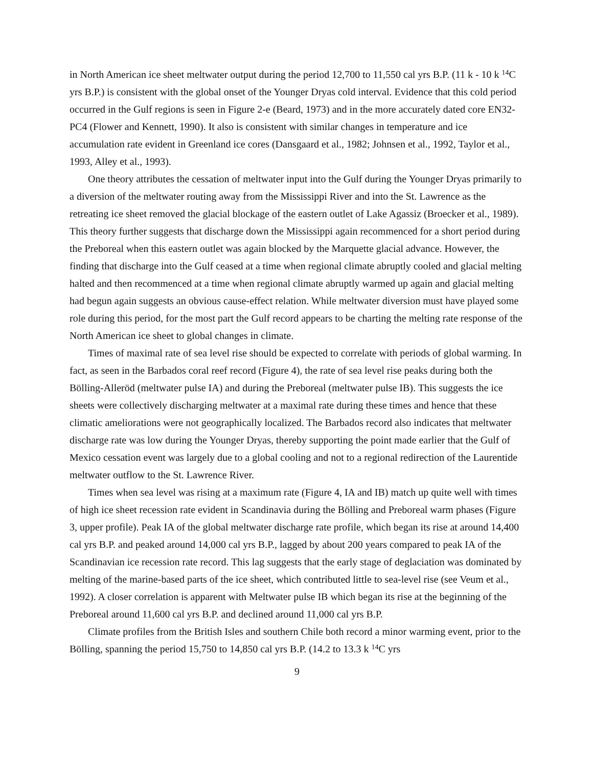in North American ice sheet meltwater output during the period 12,700 to 11,550 cal yrs B.P. (11 k - 10 k <sup>14</sup>C yrs B.P.) is consistent with the global onset of the Younger Dryas cold interval. Evidence that this cold period occurred in the Gulf regions is seen in Figure 2-e (Beard, 1973) and in the more accurately dated core EN32-PC4 (Flower and Kennett, 1990). It also is consistent with similar changes in temperature and ice accumulation rate evident in Greenland ice cores (Dansgaard et al., 1982; Johnsen et al., 1992, Taylor et al., 1993, Alley et al., 1993).
One theory attributes the cessation of meltwater input into the Gulf during the Younger Dryas primarily to a diversion of the meltwater routing away from the Mississippi River and into the St. Lawrence as the retreating ice sheet removed the glacial blockage of the eastern outlet of Lake Agassiz (Broecker et al., 1989). This theory further suggests that discharge down the Mississippi again recommenced for a short period during the Preboreal when this eastern outlet was again blocked by the Marquette glacial advance. However, the finding that discharge into the Gulf ceased at a time when regional climate abruptly cooled and glacial melting halted and then recommenced at a time when regional climate abruptly warmed up again and glacial melting had begun again suggests an obvious cause-effect relation. While meltwater diversion must have played some role during this period, for the most part the Gulf record appears to be charting the melting rate response of the North American ice sheet to global changes in climate.
Times of maximal rate of sea level rise should be expected to correlate with periods of global warming. In fact, as seen in the Barbados coral reef record (Figure 4), the rate of sea level rise peaks during both the Bölling-Alleröd (meltwater pulse IA) and during the Preboreal (meltwater pulse IB). This suggests the ice sheets were collectively discharging meltwater at a maximal rate during these times and hence that these climatic ameliorations were not geographically localized. The Barbados record also indicates that meltwater discharge rate was low during the Younger Dryas, thereby supporting the point made earlier that the Gulf of Mexico cessation event was largely due to a global cooling and not to a regional redirection of the Laurentide meltwater outflow to the St. Lawrence River.
Times when sea level was rising at a maximum rate (Figure 4, IA and IB) match up quite well with times of high ice sheet recession rate evident in Scandinavia during the Bölling and Preboreal warm phases (Figure 3, upper profile). Peak IA of the global meltwater discharge rate profile, which began its rise at around 14,400 cal yrs B.P. and peaked around 14,000 cal yrs B.P., lagged by about 200 years compared to peak IA of the Scandinavian ice recession rate record. This lag suggests that the early stage of deglaciation was dominated by melting of the marine-based parts of the ice sheet, which contributed little to sea-level rise (see Veum et al., 1992). A closer correlation is apparent with Meltwater pulse IB which began its rise at the beginning of the Preboreal around 11,600 cal yrs B.P. and declined around 11,000 cal yrs B.P.
Climate profiles from the British Isles and southern Chile both record a minor warming event, prior to the Bölling, spanning the period 15,750 to 14,850 cal yrs B.P. (14.2 to 13.3 k <sup>14</sup>C yrs
9